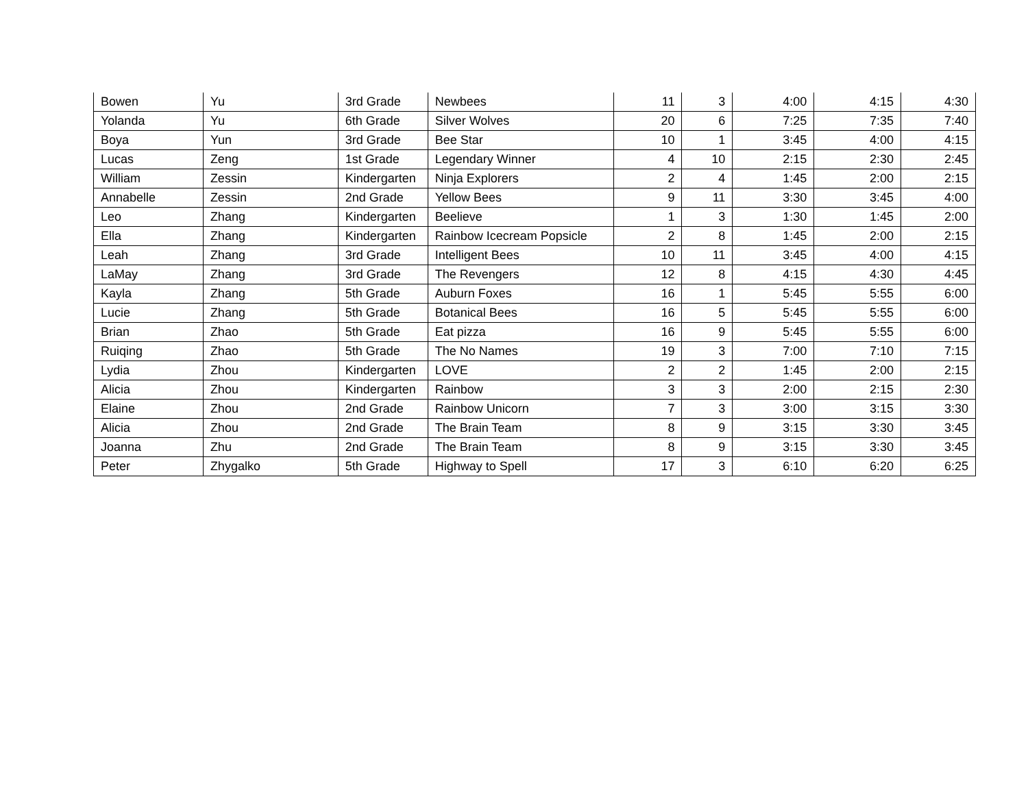| Bowen | Yu | 3rd Grade | Newbees | 11 | 3 | 4:00 | 4:15 | 4:30 |
| Yolanda | Yu | 6th Grade | Silver Wolves | 20 | 6 | 7:25 | 7:35 | 7:40 |
| Boya | Yun | 3rd Grade | Bee Star | 10 | 1 | 3:45 | 4:00 | 4:15 |
| Lucas | Zeng | 1st Grade | Legendary Winner | 4 | 10 | 2:15 | 2:30 | 2:45 |
| William | Zessin | Kindergarten | Ninja Explorers | 2 | 4 | 1:45 | 2:00 | 2:15 |
| Annabelle | Zessin | 2nd Grade | Yellow Bees | 9 | 11 | 3:30 | 3:45 | 4:00 |
| Leo | Zhang | Kindergarten | Beelieve | 1 | 3 | 1:30 | 1:45 | 2:00 |
| Ella | Zhang | Kindergarten | Rainbow Icecream Popsicle | 2 | 8 | 1:45 | 2:00 | 2:15 |
| Leah | Zhang | 3rd Grade | Intelligent Bees | 10 | 11 | 3:45 | 4:00 | 4:15 |
| LaMay | Zhang | 3rd Grade | The Revengers | 12 | 8 | 4:15 | 4:30 | 4:45 |
| Kayla | Zhang | 5th Grade | Auburn Foxes | 16 | 1 | 5:45 | 5:55 | 6:00 |
| Lucie | Zhang | 5th Grade | Botanical Bees | 16 | 5 | 5:45 | 5:55 | 6:00 |
| Brian | Zhao | 5th Grade | Eat pizza | 16 | 9 | 5:45 | 5:55 | 6:00 |
| Ruiqing | Zhao | 5th Grade | The No Names | 19 | 3 | 7:00 | 7:10 | 7:15 |
| Lydia | Zhou | Kindergarten | LOVE | 2 | 2 | 1:45 | 2:00 | 2:15 |
| Alicia | Zhou | Kindergarten | Rainbow | 3 | 3 | 2:00 | 2:15 | 2:30 |
| Elaine | Zhou | 2nd Grade | Rainbow Unicorn | 7 | 3 | 3:00 | 3:15 | 3:30 |
| Alicia | Zhou | 2nd Grade | The Brain Team | 8 | 9 | 3:15 | 3:30 | 3:45 |
| Joanna | Zhu | 2nd Grade | The Brain Team | 8 | 9 | 3:15 | 3:30 | 3:45 |
| Peter | Zhygalko | 5th Grade | Highway to Spell | 17 | 3 | 6:10 | 6:20 | 6:25 |